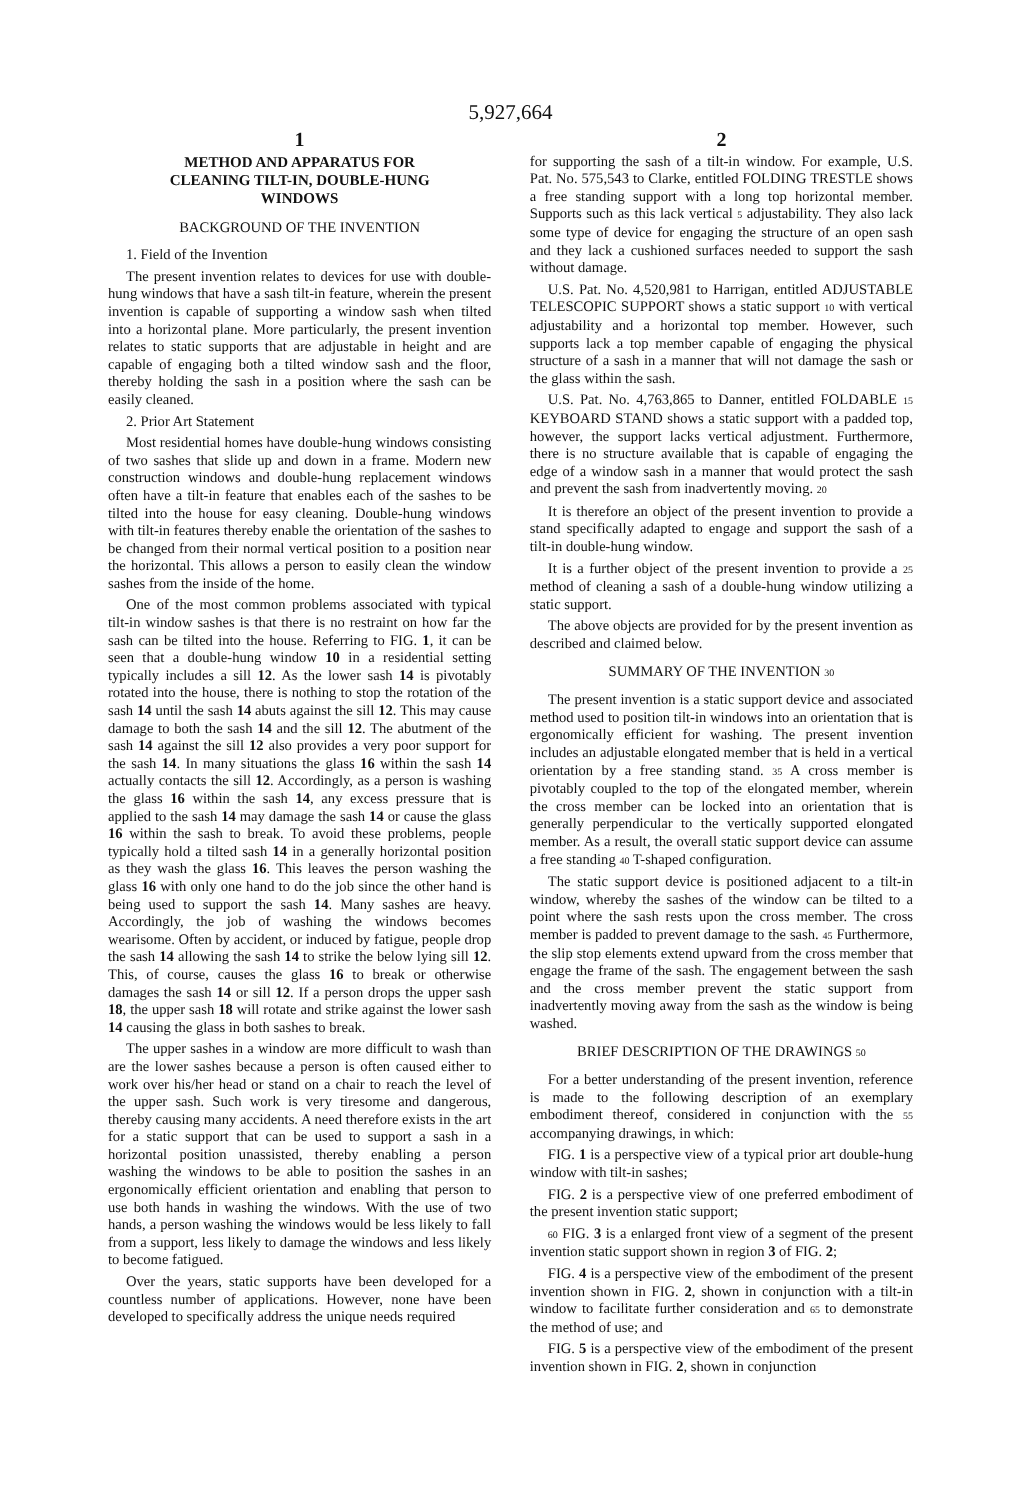5,927,664
1
METHOD AND APPARATUS FOR
CLEANING TILT-IN, DOUBLE-HUNG
WINDOWS
BACKGROUND OF THE INVENTION
1. Field of the Invention
The present invention relates to devices for use with double-hung windows that have a sash tilt-in feature, wherein the present invention is capable of supporting a window sash when tilted into a horizontal plane. More particularly, the present invention relates to static supports that are adjustable in height and are capable of engaging both a tilted window sash and the floor, thereby holding the sash in a position where the sash can be easily cleaned.
2. Prior Art Statement
Most residential homes have double-hung windows consisting of two sashes that slide up and down in a frame. Modern new construction windows and double-hung replacement windows often have a tilt-in feature that enables each of the sashes to be tilted into the house for easy cleaning. Double-hung windows with tilt-in features thereby enable the orientation of the sashes to be changed from their normal vertical position to a position near the horizontal. This allows a person to easily clean the window sashes from the inside of the home.
One of the most common problems associated with typical tilt-in window sashes is that there is no restraint on how far the sash can be tilted into the house. Referring to FIG. 1, it can be seen that a double-hung window 10 in a residential setting typically includes a sill 12. As the lower sash 14 is pivotably rotated into the house, there is nothing to stop the rotation of the sash 14 until the sash 14 abuts against the sill 12. This may cause damage to both the sash 14 and the sill 12. The abutment of the sash 14 against the sill 12 also provides a very poor support for the sash 14. In many situations the glass 16 within the sash 14 actually contacts the sill 12. Accordingly, as a person is washing the glass 16 within the sash 14, any excess pressure that is applied to the sash 14 may damage the sash 14 or cause the glass 16 within the sash to break. To avoid these problems, people typically hold a tilted sash 14 in a generally horizontal position as they wash the glass 16. This leaves the person washing the glass 16 with only one hand to do the job since the other hand is being used to support the sash 14. Many sashes are heavy. Accordingly, the job of washing the windows becomes wearisome. Often by accident, or induced by fatigue, people drop the sash 14 allowing the sash 14 to strike the below lying sill 12. This, of course, causes the glass 16 to break or otherwise damages the sash 14 or sill 12. If a person drops the upper sash 18, the upper sash 18 will rotate and strike against the lower sash 14 causing the glass in both sashes to break.
The upper sashes in a window are more difficult to wash than are the lower sashes because a person is often caused either to work over his/her head or stand on a chair to reach the level of the upper sash. Such work is very tiresome and dangerous, thereby causing many accidents. A need therefore exists in the art for a static support that can be used to support a sash in a horizontal position unassisted, thereby enabling a person washing the windows to be able to position the sashes in an ergonomically efficient orientation and enabling that person to use both hands in washing the windows. With the use of two hands, a person washing the windows would be less likely to fall from a support, less likely to damage the windows and less likely to become fatigued.
Over the years, static supports have been developed for a countless number of applications. However, none have been developed to specifically address the unique needs required
2
for supporting the sash of a tilt-in window. For example, U.S. Pat. No. 575,543 to Clarke, entitled FOLDING TRESTLE shows a free standing support with a long top horizontal member. Supports such as this lack vertical 5 adjustability. They also lack some type of device for engaging the structure of an open sash and they lack a cushioned surfaces needed to support the sash without damage.
U.S. Pat. No. 4,520,981 to Harrigan, entitled ADJUSTABLE TELESCOPIC SUPPORT shows a static support 10 with vertical adjustability and a horizontal top member. However, such supports lack a top member capable of engaging the physical structure of a sash in a manner that will not damage the sash or the glass within the sash.
U.S. Pat. No. 4,763,865 to Danner, entitled FOLDABLE 15 KEYBOARD STAND shows a static support with a padded top, however, the support lacks vertical adjustment. Furthermore, there is no structure available that is capable of engaging the edge of a window sash in a manner that would protect the sash and prevent the sash from inadvertently moving. 20
It is therefore an object of the present invention to provide a stand specifically adapted to engage and support the sash of a tilt-in double-hung window.
It is a further object of the present invention to provide a 25 method of cleaning a sash of a double-hung window utilizing a static support.
The above objects are provided for by the present invention as described and claimed below.
SUMMARY OF THE INVENTION 30
The present invention is a static support device and associated method used to position tilt-in windows into an orientation that is ergonomically efficient for washing. The present invention includes an adjustable elongated member that is held in a vertical orientation by a free standing stand. 35 A cross member is pivotably coupled to the top of the elongated member, wherein the cross member can be locked into an orientation that is generally perpendicular to the vertically supported elongated member. As a result, the overall static support device can assume a free standing 40 T-shaped configuration.
The static support device is positioned adjacent to a tilt-in window, whereby the sashes of the window can be tilted to a point where the sash rests upon the cross member. The cross member is padded to prevent damage to the sash. 45 Furthermore, the slip stop elements extend upward from the cross member that engage the frame of the sash. The engagement between the sash and the cross member prevent the static support from inadvertently moving away from the sash as the window is being washed.
BRIEF DESCRIPTION OF THE DRAWINGS 50
For a better understanding of the present invention, reference is made to the following description of an exemplary embodiment thereof, considered in conjunction with the 55 accompanying drawings, in which:
FIG. 1 is a perspective view of a typical prior art double-hung window with tilt-in sashes;
FIG. 2 is a perspective view of one preferred embodiment of the present invention static support;
60 FIG. 3 is a enlarged front view of a segment of the present invention static support shown in region 3 of FIG. 2;
FIG. 4 is a perspective view of the embodiment of the present invention shown in FIG. 2, shown in conjunction with a tilt-in window to facilitate further consideration and 65 to demonstrate the method of use; and
FIG. 5 is a perspective view of the embodiment of the present invention shown in FIG. 2, shown in conjunction